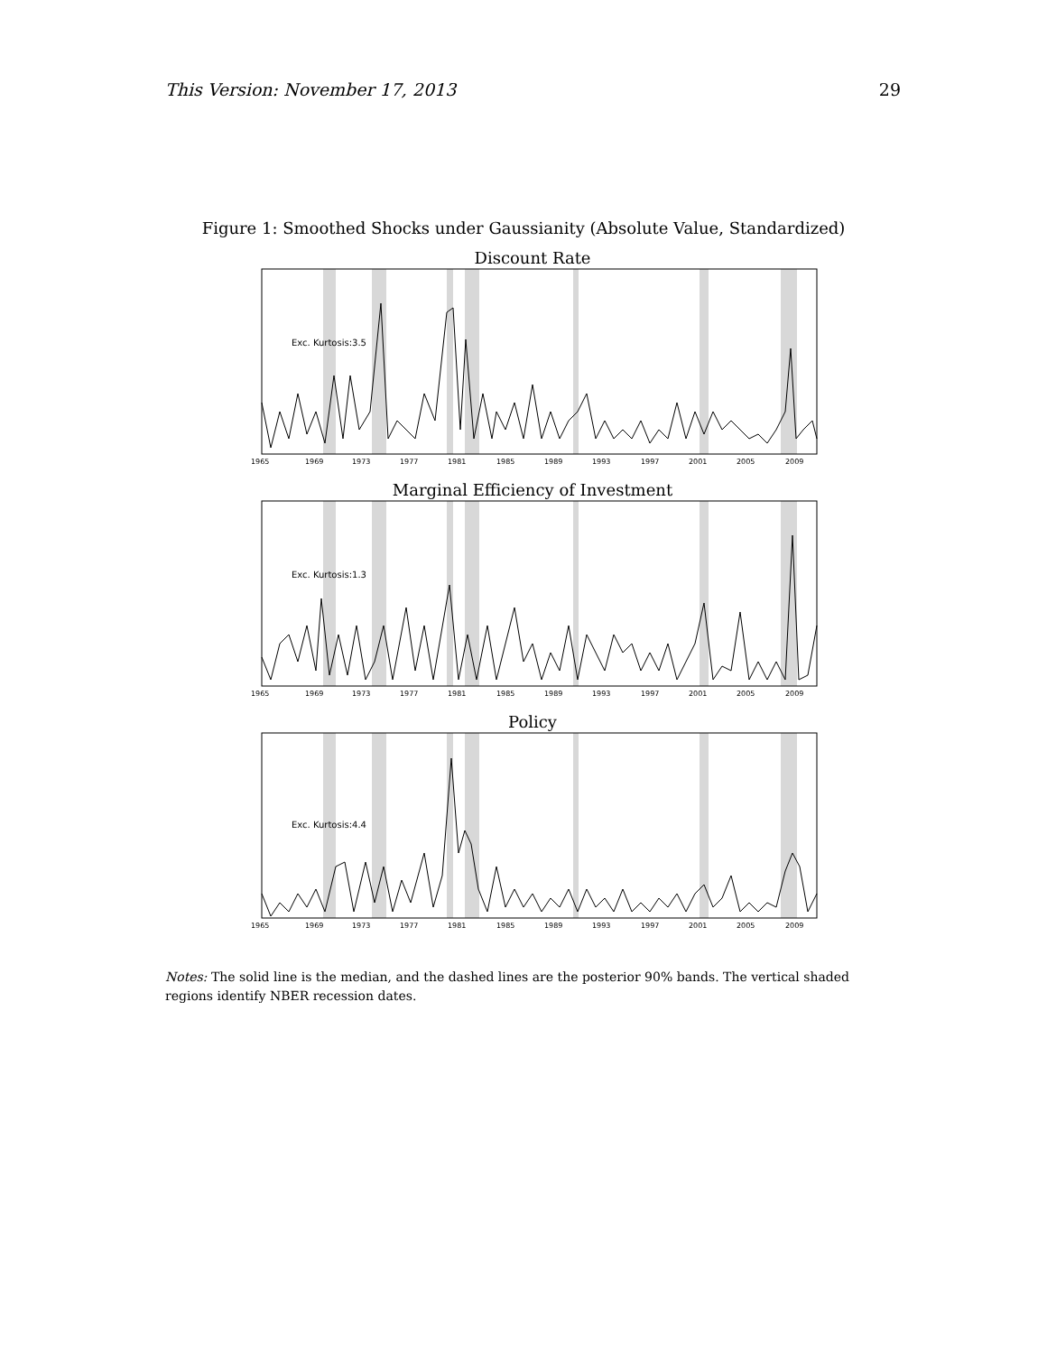This Version: November 17, 2013 29
Figure 1: Smoothed Shocks under Gaussianity (Absolute Value, Standardized)
Discount Rate
Exc. Kurtosis:3.5
1965
1969
1973
1977
1981
1985
1989
1993
1997
2001
2005
2009
Marginal Efficiency of Investment
Exc. Kurtosis:1.3
1965
1969
1973
1977
1981
1985
1989
1993
1997
2001
2005
2009
Policy
Exc. Kurtosis:4.4
1965
1969
1973
1977
1981
1985
1989
1993
1997
2001
2005
2009
Notes: The solid line is the median, and the dashed lines are the posterior 90% bands. The vertical shaded regions identify NBER recession dates.